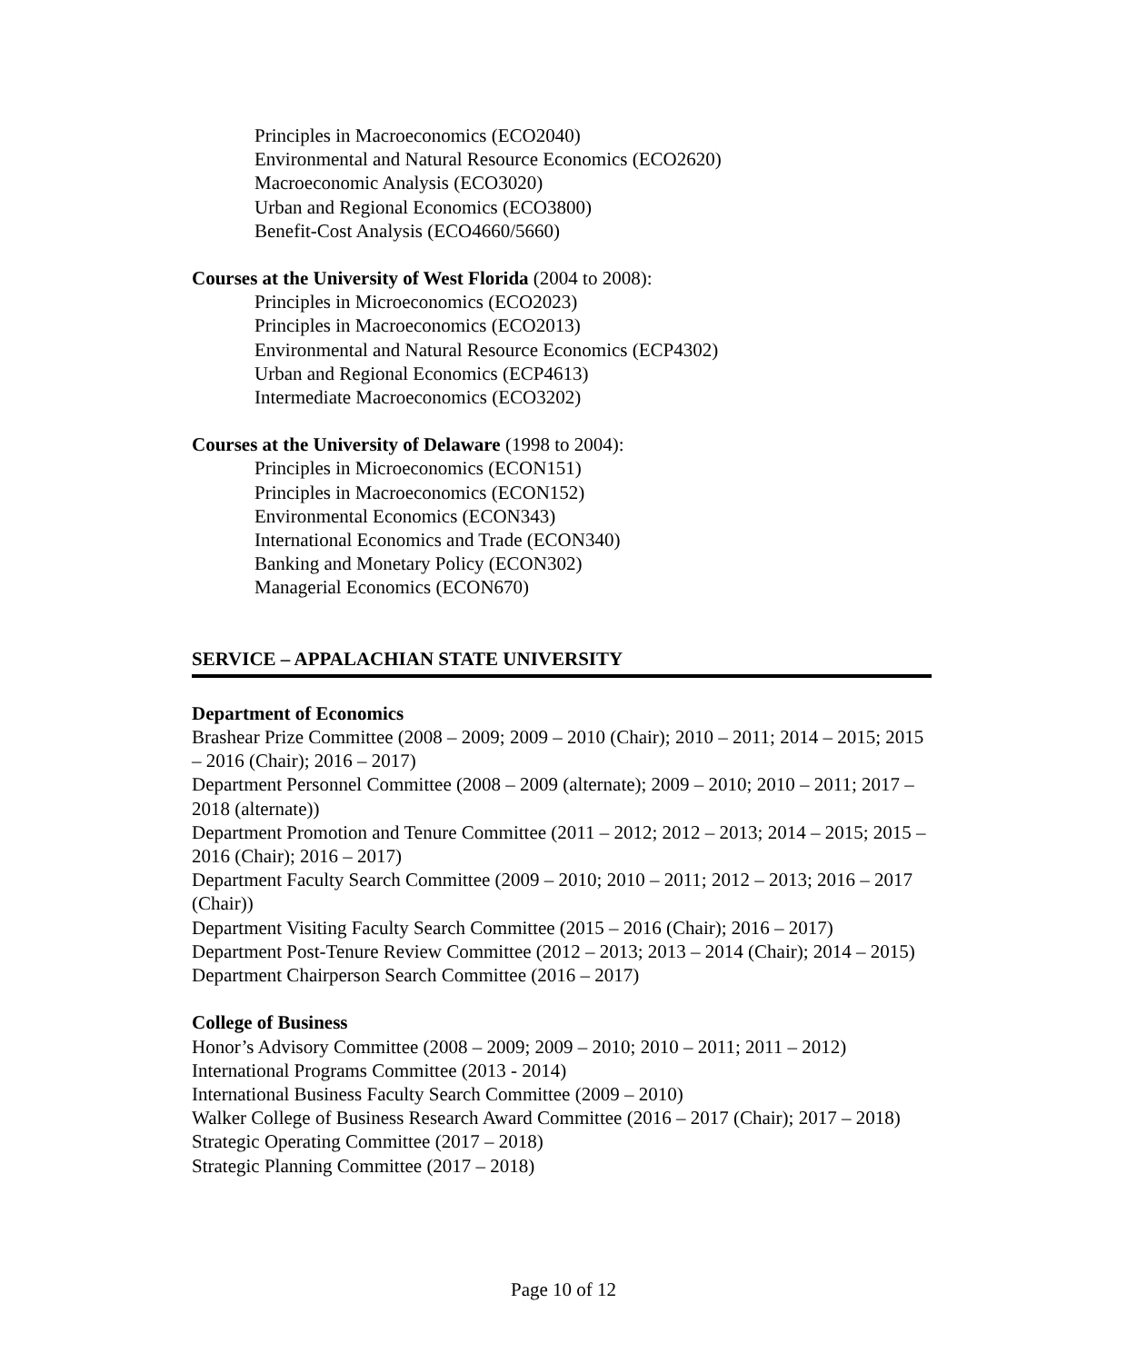Principles in Macroeconomics (ECO2040)
Environmental and Natural Resource Economics (ECO2620)
Macroeconomic Analysis (ECO3020)
Urban and Regional Economics (ECO3800)
Benefit-Cost Analysis (ECO4660/5660)
Courses at the University of West Florida (2004 to 2008):
Principles in Microeconomics (ECO2023)
Principles in Macroeconomics (ECO2013)
Environmental and Natural Resource Economics (ECP4302)
Urban and Regional Economics (ECP4613)
Intermediate Macroeconomics (ECO3202)
Courses at the University of Delaware (1998 to 2004):
Principles in Microeconomics (ECON151)
Principles in Macroeconomics (ECON152)
Environmental Economics (ECON343)
International Economics and Trade (ECON340)
Banking and Monetary Policy (ECON302)
Managerial Economics (ECON670)
SERVICE – APPALACHIAN STATE UNIVERSITY
Department of Economics
Brashear Prize Committee (2008 – 2009; 2009 – 2010 (Chair); 2010 – 2011; 2014 – 2015; 2015 – 2016 (Chair); 2016 – 2017)
Department Personnel Committee (2008 – 2009 (alternate); 2009 – 2010; 2010 – 2011; 2017 – 2018 (alternate))
Department Promotion and Tenure Committee (2011 – 2012; 2012 – 2013; 2014 – 2015; 2015 – 2016 (Chair); 2016 – 2017)
Department Faculty Search Committee (2009 – 2010; 2010 – 2011; 2012 – 2013; 2016 – 2017 (Chair))
Department Visiting Faculty Search Committee (2015 – 2016 (Chair); 2016 – 2017)
Department Post-Tenure Review Committee (2012 – 2013; 2013 – 2014 (Chair); 2014 – 2015)
Department Chairperson Search Committee (2016 – 2017)
College of Business
Honor’s Advisory Committee (2008 – 2009; 2009 – 2010; 2010 – 2011; 2011 – 2012)
International Programs Committee (2013 - 2014)
International Business Faculty Search Committee (2009 – 2010)
Walker College of Business Research Award Committee (2016 – 2017 (Chair); 2017 – 2018)
Strategic Operating Committee (2017 – 2018)
Strategic Planning Committee (2017 – 2018)
Page 10 of 12